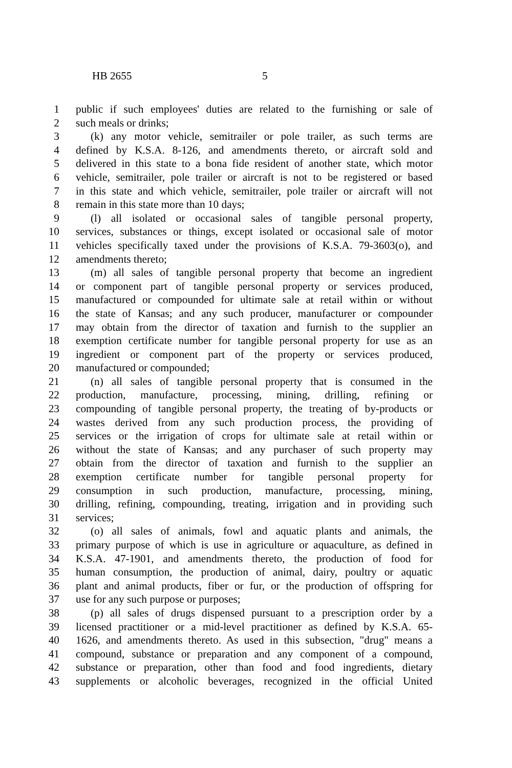HB 2655 5
1 public if such employees' duties are related to the furnishing or sale of
2 such meals or drinks;
3 (k) any motor vehicle, semitrailer or pole trailer, as such terms are
4 defined by K.S.A. 8-126, and amendments thereto, or aircraft sold and
5 delivered in this state to a bona fide resident of another state, which motor
6 vehicle, semitrailer, pole trailer or aircraft is not to be registered or based
7 in this state and which vehicle, semitrailer, pole trailer or aircraft will not
8 remain in this state more than 10 days;
9 (l) all isolated or occasional sales of tangible personal property,
10 services, substances or things, except isolated or occasional sale of motor
11 vehicles specifically taxed under the provisions of K.S.A. 79-3603(o), and
12 amendments thereto;
13 (m) all sales of tangible personal property that become an ingredient
14 or component part of tangible personal property or services produced,
15 manufactured or compounded for ultimate sale at retail within or without
16 the state of Kansas; and any such producer, manufacturer or compounder
17 may obtain from the director of taxation and furnish to the supplier an
18 exemption certificate number for tangible personal property for use as an
19 ingredient or component part of the property or services produced,
20 manufactured or compounded;
21 (n) all sales of tangible personal property that is consumed in the
22 production, manufacture, processing, mining, drilling, refining or
23 compounding of tangible personal property, the treating of by-products or
24 wastes derived from any such production process, the providing of
25 services or the irrigation of crops for ultimate sale at retail within or
26 without the state of Kansas; and any purchaser of such property may
27 obtain from the director of taxation and furnish to the supplier an
28 exemption certificate number for tangible personal property for
29 consumption in such production, manufacture, processing, mining,
30 drilling, refining, compounding, treating, irrigation and in providing such
31 services;
32 (o) all sales of animals, fowl and aquatic plants and animals, the
33 primary purpose of which is use in agriculture or aquaculture, as defined in
34 K.S.A. 47-1901, and amendments thereto, the production of food for
35 human consumption, the production of animal, dairy, poultry or aquatic
36 plant and animal products, fiber or fur, or the production of offspring for
37 use for any such purpose or purposes;
38 (p) all sales of drugs dispensed pursuant to a prescription order by a
39 licensed practitioner or a mid-level practitioner as defined by K.S.A. 65-
40 1626, and amendments thereto. As used in this subsection, "drug" means a
41 compound, substance or preparation and any component of a compound,
42 substance or preparation, other than food and food ingredients, dietary
43 supplements or alcoholic beverages, recognized in the official United